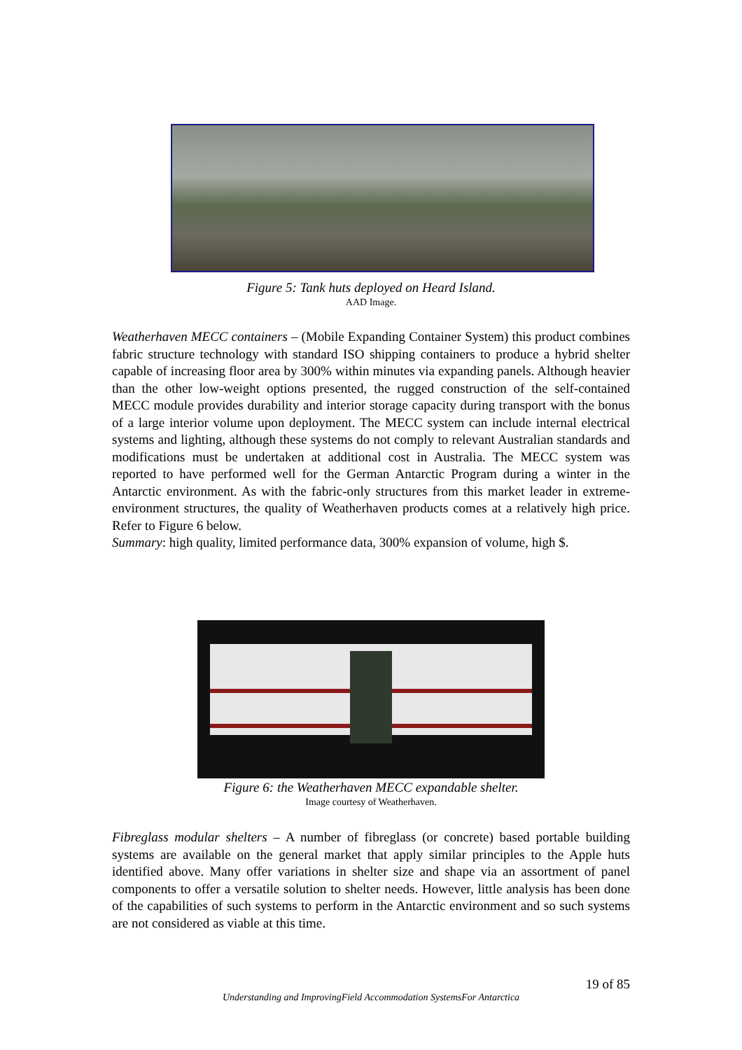Figure 5: Tank huts deployed on Heard Island.
AAD Image.
Weatherhaven MECC containers – (Mobile Expanding Container System) this product combines fabric structure technology with standard ISO shipping containers to produce a hybrid shelter capable of increasing floor area by 300% within minutes via expanding panels. Although heavier than the other low-weight options presented, the rugged construction of the self-contained MECC module provides durability and interior storage capacity during transport with the bonus of a large interior volume upon deployment. The MECC system can include internal electrical systems and lighting, although these systems do not comply to relevant Australian standards and modifications must be undertaken at additional cost in Australia. The MECC system was reported to have performed well for the German Antarctic Program during a winter in the Antarctic environment. As with the fabric-only structures from this market leader in extreme-environment structures, the quality of Weatherhaven products comes at a relatively high price. Refer to Figure 6 below.
Summary: high quality, limited performance data, 300% expansion of volume, high $.
Figure 6: the Weatherhaven MECC expandable shelter.
Image courtesy of Weatherhaven.
Fibreglass modular shelters – A number of fibreglass (or concrete) based portable building systems are available on the general market that apply similar principles to the Apple huts identified above. Many offer variations in shelter size and shape via an assortment of panel components to offer a versatile solution to shelter needs. However, little analysis has been done of the capabilities of such systems to perform in the Antarctic environment and so such systems are not considered as viable at this time.
19 of 85
Understanding and ImprovingField Accommodation SystemsFor Antarctica